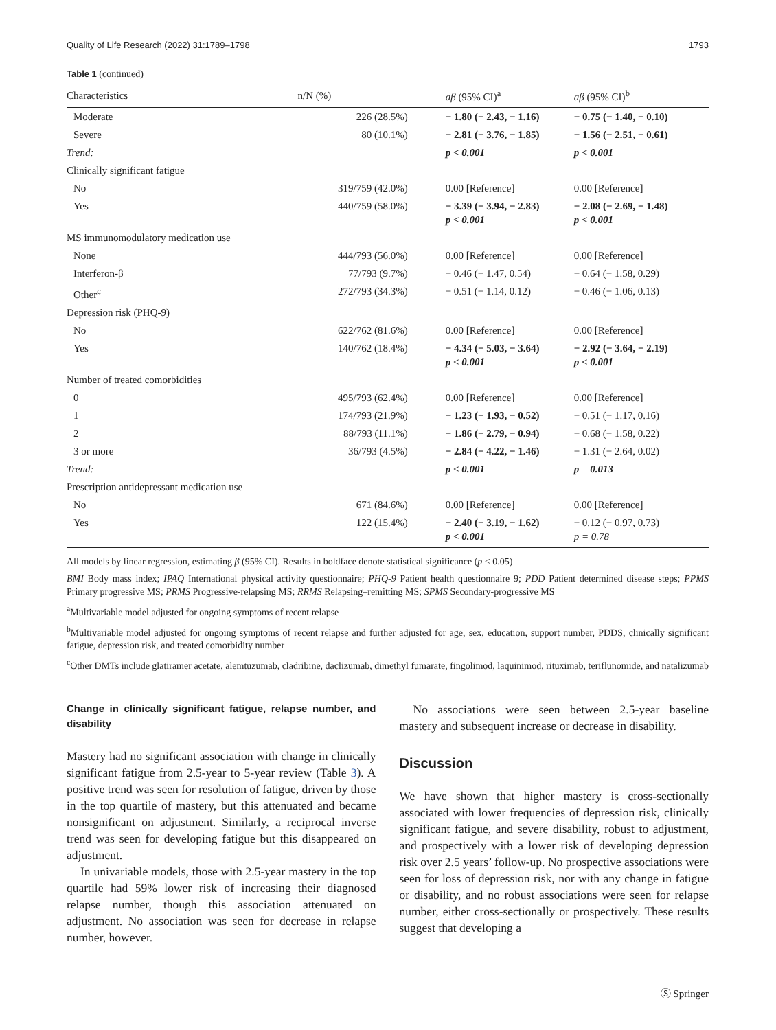Quality of Life Research (2022) 31:1789–1798 1793
Table 1 (continued)
| Characteristics | n/N (%) | aβ (95% CI)<sup>a</sup> | aβ (95% CI)<sup>b</sup> |
| --- | --- | --- | --- |
| Moderate | 226 (28.5%) | − 1.80 (− 2.43, − 1.16) | − 0.75 (− 1.40, − 0.10) |
| Severe | 80 (10.1%) | − 2.81 (− 3.76, − 1.85) | − 1.56 (− 2.51, − 0.61) |
| Trend: | | p < 0.001 | p < 0.001 |
| Clinically significant fatigue | | | |
| No | 319/759 (42.0%) | 0.00 [Reference] | 0.00 [Reference] |
| Yes | 440/759 (58.0%) | − 3.39 (− 3.94, − 2.83) p < 0.001 | − 2.08 (− 2.69, − 1.48) p < 0.001 |
| MS immunomodulatory medication use | | | |
| None | 444/793 (56.0%) | 0.00 [Reference] | 0.00 [Reference] |
| Interferon-β | 77/793 (9.7%) | − 0.46 (− 1.47, 0.54) | − 0.64 (− 1.58, 0.29) |
| Other<sup>c</sup> | 272/793 (34.3%) | − 0.51 (− 1.14, 0.12) | − 0.46 (− 1.06, 0.13) |
| Depression risk (PHQ-9) | | | |
| No | 622/762 (81.6%) | 0.00 [Reference] | 0.00 [Reference] |
| Yes | 140/762 (18.4%) | − 4.34 (− 5.03, − 3.64) p < 0.001 | − 2.92 (− 3.64, − 2.19) p < 0.001 |
| Number of treated comorbidities | | | |
| 0 | 495/793 (62.4%) | 0.00 [Reference] | 0.00 [Reference] |
| 1 | 174/793 (21.9%) | − 1.23 (− 1.93, − 0.52) | − 0.51 (− 1.17, 0.16) |
| 2 | 88/793 (11.1%) | − 1.86 (− 2.79, − 0.94) | − 0.68 (− 1.58, 0.22) |
| 3 or more | 36/793 (4.5%) | − 2.84 (− 4.22, − 1.46) | − 1.31 (− 2.64, 0.02) |
| Trend: | | p < 0.001 | p = 0.013 |
| Prescription antidepressant medication use | | | |
| No | 671 (84.6%) | 0.00 [Reference] | 0.00 [Reference] |
| Yes | 122 (15.4%) | − 2.40 (− 3.19, − 1.62) p < 0.001 | − 0.12 (− 0.97, 0.73) p = 0.78 |
All models by linear regression, estimating β (95% CI). Results in boldface denote statistical significance (p < 0.05)
BMI Body mass index; IPAQ International physical activity questionnaire; PHQ-9 Patient health questionnaire 9; PDD Patient determined disease steps; PPMS Primary progressive MS; PRMS Progressive-relapsing MS; RRMS Relapsing–remitting MS; SPMS Secondary-progressive MS
<sup>a</sup> Multivariable model adjusted for ongoing symptoms of recent relapse
<sup>b</sup> Multivariable model adjusted for ongoing symptoms of recent relapse and further adjusted for age, sex, education, support number, PDDS, clinically significant fatigue, depression risk, and treated comorbidity number
<sup>c</sup> Other DMTs include glatiramer acetate, alemtuzumab, cladribine, daclizumab, dimethyl fumarate, fingolimod, laquinimod, rituximab, teriflunomide, and natalizumab
Change in clinically significant fatigue, relapse number, and disability
Mastery had no significant association with change in clinically significant fatigue from 2.5-year to 5-year review (Table 3). A positive trend was seen for resolution of fatigue, driven by those in the top quartile of mastery, but this attenuated and became nonsignificant on adjustment. Similarly, a reciprocal inverse trend was seen for developing fatigue but this disappeared on adjustment.
In univariable models, those with 2.5-year mastery in the top quartile had 59% lower risk of increasing their diagnosed relapse number, though this association attenuated on adjustment. No association was seen for decrease in relapse number, however.
No associations were seen between 2.5-year baseline mastery and subsequent increase or decrease in disability.
Discussion
We have shown that higher mastery is cross-sectionally associated with lower frequencies of depression risk, clinically significant fatigue, and severe disability, robust to adjustment, and prospectively with a lower risk of developing depression risk over 2.5 years’ follow-up. No prospective associations were seen for loss of depression risk, nor with any change in fatigue or disability, and no robust associations were seen for relapse number, either cross-sectionally or prospectively. These results suggest that developing a
Ⓢ Springer